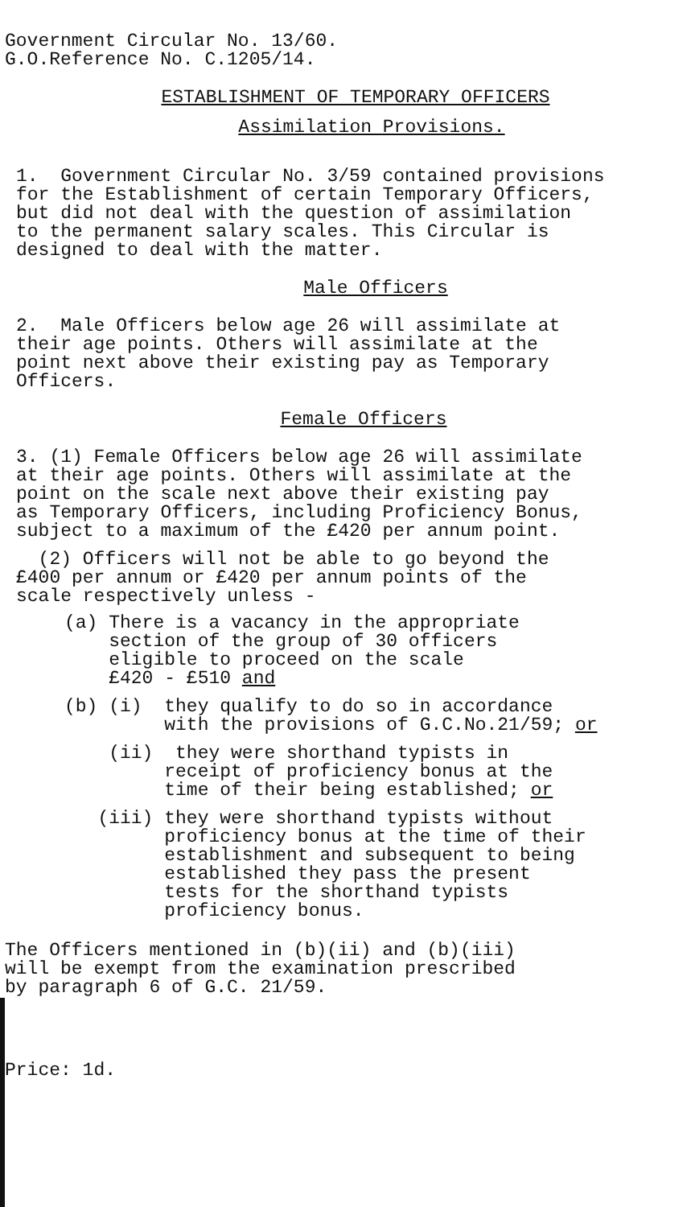Government Circular No. 13/60.
G.O.Reference No. C.1205/14.
ESTABLISHMENT OF TEMPORARY OFFICERS
Assimilation Provisions.
1. Government Circular No. 3/59 contained provisions
for the Establishment of certain Temporary Officers,
but did not deal with the question of assimilation
to the permanent salary scales. This Circular is
designed to deal with the matter.
Male Officers
2. Male Officers below age 26 will assimilate at
their age points. Others will assimilate at the
point next above their existing pay as Temporary
Officers.
Female Officers
3. (1) Female Officers below age 26 will assimilate
at their age points. Others will assimilate at the
point on the scale next above their existing pay
as Temporary Officers, including Proficiency Bonus,
subject to a maximum of the £420 per annum point.
(2) Officers will not be able to go beyond the
£400 per annum or £420 per annum points of the
scale respectively unless -
(a) There is a vacancy in the appropriate
section of the group of 30 officers
eligible to proceed on the scale
£420 - £510 and
(b) (i) they qualify to do so in accordance
with the provisions of G.C.No.21/59; or
(ii) they were shorthand typists in
receipt of proficiency bonus at the
time of their being established; or
(iii) they were shorthand typists without
proficiency bonus at the time of their
establishment and subsequent to being
established they pass the present
tests for the shorthand typists
proficiency bonus.
The Officers mentioned in (b)(ii) and (b)(iii)
will be exempt from the examination prescribed
by paragraph 6 of G.C. 21/59.
Price: 1d.